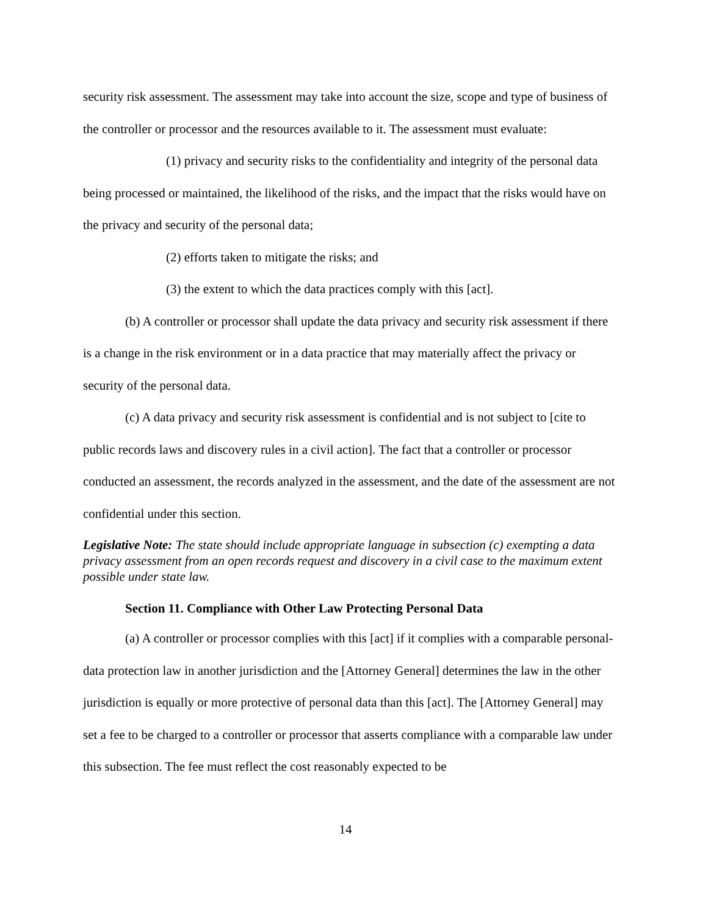security risk assessment. The assessment may take into account the size, scope and type of business of the controller or processor and the resources available to it. The assessment must evaluate:
(1) privacy and security risks to the confidentiality and integrity of the personal data being processed or maintained, the likelihood of the risks, and the impact that the risks would have on the privacy and security of the personal data;
(2) efforts taken to mitigate the risks; and
(3) the extent to which the data practices comply with this [act].
(b) A controller or processor shall update the data privacy and security risk assessment if there is a change in the risk environment or in a data practice that may materially affect the privacy or security of the personal data.
(c) A data privacy and security risk assessment is confidential and is not subject to [cite to public records laws and discovery rules in a civil action]. The fact that a controller or processor conducted an assessment, the records analyzed in the assessment, and the date of the assessment are not confidential under this section.
Legislative Note: The state should include appropriate language in subsection (c) exempting a data privacy assessment from an open records request and discovery in a civil case to the maximum extent possible under state law.
Section 11. Compliance with Other Law Protecting Personal Data
(a) A controller or processor complies with this [act] if it complies with a comparable personal-data protection law in another jurisdiction and the [Attorney General] determines the law in the other jurisdiction is equally or more protective of personal data than this [act]. The [Attorney General] may set a fee to be charged to a controller or processor that asserts compliance with a comparable law under this subsection. The fee must reflect the cost reasonably expected to be
14